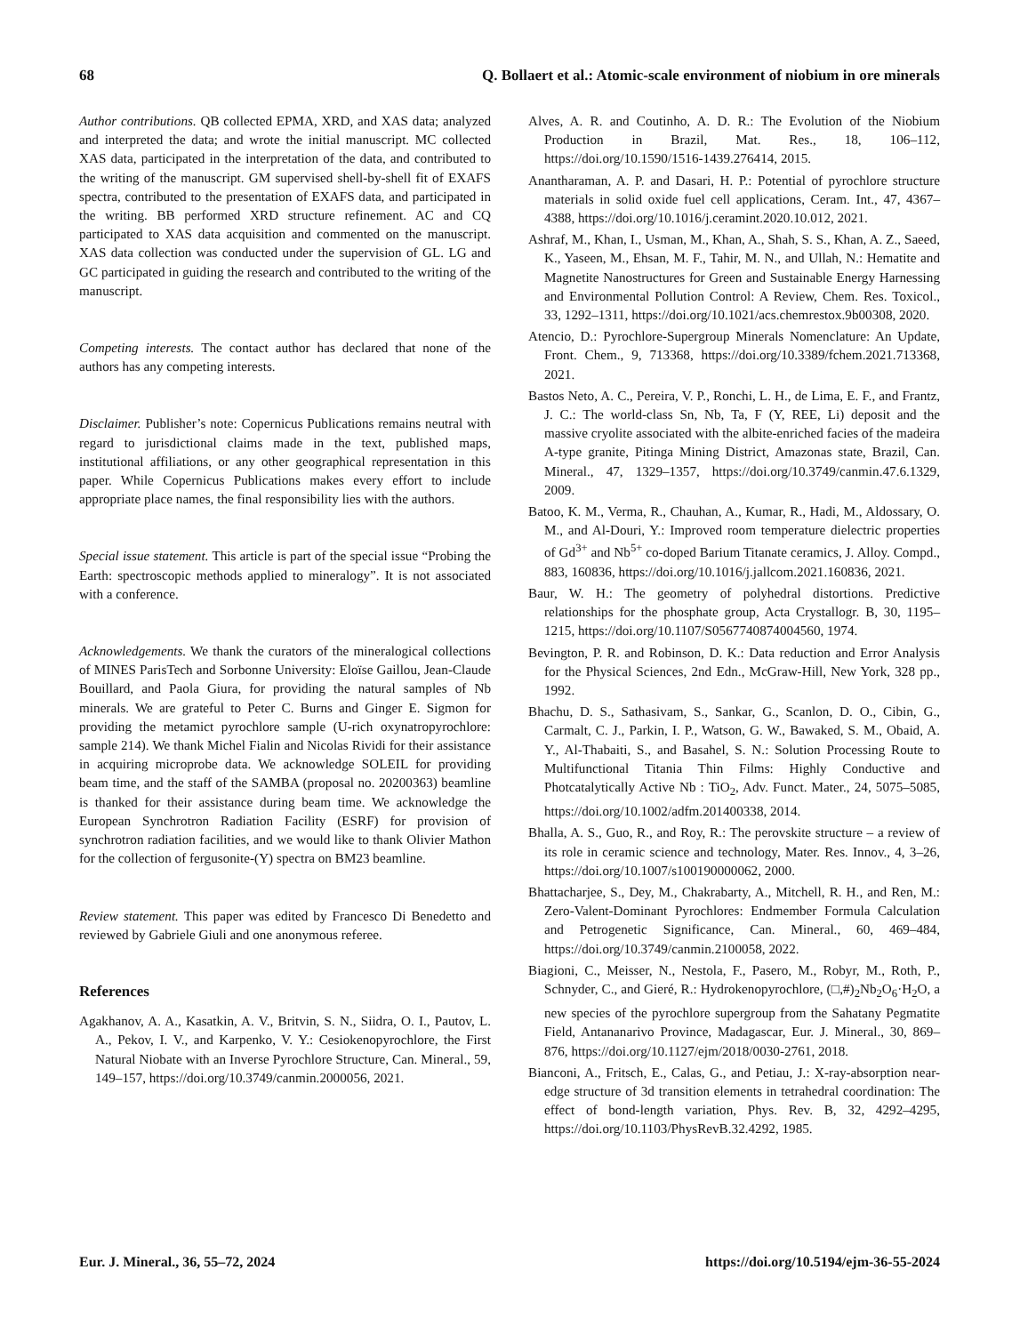68 Q. Bollaert et al.: Atomic-scale environment of niobium in ore minerals
Author contributions. QB collected EPMA, XRD, and XAS data; analyzed and interpreted the data; and wrote the initial manuscript. MC collected XAS data, participated in the interpretation of the data, and contributed to the writing of the manuscript. GM supervised shell-by-shell fit of EXAFS spectra, contributed to the presentation of EXAFS data, and participated in the writing. BB performed XRD structure refinement. AC and CQ participated to XAS data acquisition and commented on the manuscript. XAS data collection was conducted under the supervision of GL. LG and GC participated in guiding the research and contributed to the writing of the manuscript.
Competing interests. The contact author has declared that none of the authors has any competing interests.
Disclaimer. Publisher’s note: Copernicus Publications remains neutral with regard to jurisdictional claims made in the text, published maps, institutional affiliations, or any other geographical representation in this paper. While Copernicus Publications makes every effort to include appropriate place names, the final responsibility lies with the authors.
Special issue statement. This article is part of the special issue “Probing the Earth: spectroscopic methods applied to mineralogy”. It is not associated with a conference.
Acknowledgements. We thank the curators of the mineralogical collections of MINES ParisTech and Sorbonne University: Eloïse Gaillou, Jean-Claude Bouillard, and Paola Giura, for providing the natural samples of Nb minerals. We are grateful to Peter C. Burns and Ginger E. Sigmon for providing the metamict pyrochlore sample (U-rich oxynatropyrochlore: sample 214). We thank Michel Fialin and Nicolas Rividi for their assistance in acquiring microprobe data. We acknowledge SOLEIL for providing beam time, and the staff of the SAMBA (proposal no. 20200363) beamline is thanked for their assistance during beam time. We acknowledge the European Synchrotron Radiation Facility (ESRF) for provision of synchrotron radiation facilities, and we would like to thank Olivier Mathon for the collection of fergusonite-(Y) spectra on BM23 beamline.
Review statement. This paper was edited by Francesco Di Benedetto and reviewed by Gabriele Giuli and one anonymous referee.
References
Agakhanov, A. A., Kasatkin, A. V., Britvin, S. N., Siidra, O. I., Pautov, L. A., Pekov, I. V., and Karpenko, V. Y.: Cesiokenopyrochlore, the First Natural Niobate with an Inverse Pyrochlore Structure, Can. Mineral., 59, 149–157, https://doi.org/10.3749/canmin.2000056, 2021.
Alves, A. R. and Coutinho, A. D. R.: The Evolution of the Niobium Production in Brazil, Mat. Res., 18, 106–112, https://doi.org/10.1590/1516-1439.276414, 2015.
Anantharaman, A. P. and Dasari, H. P.: Potential of pyrochlore structure materials in solid oxide fuel cell applications, Ceram. Int., 47, 4367–4388, https://doi.org/10.1016/j.ceramint.2020.10.012, 2021.
Ashraf, M., Khan, I., Usman, M., Khan, A., Shah, S. S., Khan, A. Z., Saeed, K., Yaseen, M., Ehsan, M. F., Tahir, M. N., and Ullah, N.: Hematite and Magnetite Nanostructures for Green and Sustainable Energy Harnessing and Environmental Pollution Control: A Review, Chem. Res. Toxicol., 33, 1292–1311, https://doi.org/10.1021/acs.chemrestox.9b00308, 2020.
Atencio, D.: Pyrochlore-Supergroup Minerals Nomenclature: An Update, Front. Chem., 9, 713368, https://doi.org/10.3389/fchem.2021.713368, 2021.
Bastos Neto, A. C., Pereira, V. P., Ronchi, L. H., de Lima, E. F., and Frantz, J. C.: The world-class Sn, Nb, Ta, F (Y, REE, Li) deposit and the massive cryolite associated with the albite-enriched facies of the madeira A-type granite, Pitinga Mining District, Amazonas state, Brazil, Can. Mineral., 47, 1329–1357, https://doi.org/10.3749/canmin.47.6.1329, 2009.
Batoo, K. M., Verma, R., Chauhan, A., Kumar, R., Hadi, M., Aldossary, O. M., and Al-Douri, Y.: Improved room temperature dielectric properties of Gd<sup>3+</sup> and Nb<sup>5+</sup> co-doped Barium Titanate ceramics, J. Alloy. Compd., 883, 160836, https://doi.org/10.1016/j.jallcom.2021.160836, 2021.
Baur, W. H.: The geometry of polyhedral distortions. Predictive relationships for the phosphate group, Acta Crystallogr. B, 30, 1195–1215, https://doi.org/10.1107/S0567740874004560, 1974.
Bevington, P. R. and Robinson, D. K.: Data reduction and Error Analysis for the Physical Sciences, 2nd Edn., McGraw-Hill, New York, 328 pp., 1992.
Bhachu, D. S., Sathasivam, S., Sankar, G., Scanlon, D. O., Cibin, G., Carmalt, C. J., Parkin, I. P., Watson, G. W., Bawaked, S. M., Obaid, A. Y., Al-Thabaiti, S., and Basahel, S. N.: Solution Processing Route to Multifunctional Titania Thin Films: Highly Conductive and Photcatalytically Active Nb : TiO<sub>2</sub>, Adv. Funct. Mater., 24, 5075–5085, https://doi.org/10.1002/adfm.201400338, 2014.
Bhalla, A. S., Guo, R., and Roy, R.: The perovskite structure – a review of its role in ceramic science and technology, Mater. Res. Innov., 4, 3–26, https://doi.org/10.1007/s100190000062, 2000.
Bhattacharjee, S., Dey, M., Chakrabarty, A., Mitchell, R. H., and Ren, M.: Zero-Valent-Dominant Pyrochlores: Endmember Formula Calculation and Petrogenetic Significance, Can. Mineral., 60, 469–484, https://doi.org/10.3749/canmin.2100058, 2022.
Biagioni, C., Meisser, N., Nestola, F., Pasero, M., Robyr, M., Roth, P., Schnyder, C., and Gieré, R.: Hydrokenopyrochlore, (□,#)<sub>2</sub>Nb<sub>2</sub>O<sub>6</sub>·H<sub>2</sub>O, a new species of the pyrochlore supergroup from the Sahatany Pegmatite Field, Antananarivo Province, Madagascar, Eur. J. Mineral., 30, 869–876, https://doi.org/10.1127/ejm/2018/0030-2761, 2018.
Bianconi, A., Fritsch, E., Calas, G., and Petiau, J.: X-ray-absorption near-edge structure of 3d transition elements in tetrahedral coordination: The effect of bond-length variation, Phys. Rev. B, 32, 4292–4295, https://doi.org/10.1103/PhysRevB.32.4292, 1985.
Eur. J. Mineral., 36, 55–72, 2024 https://doi.org/10.5194/ejm-36-55-2024